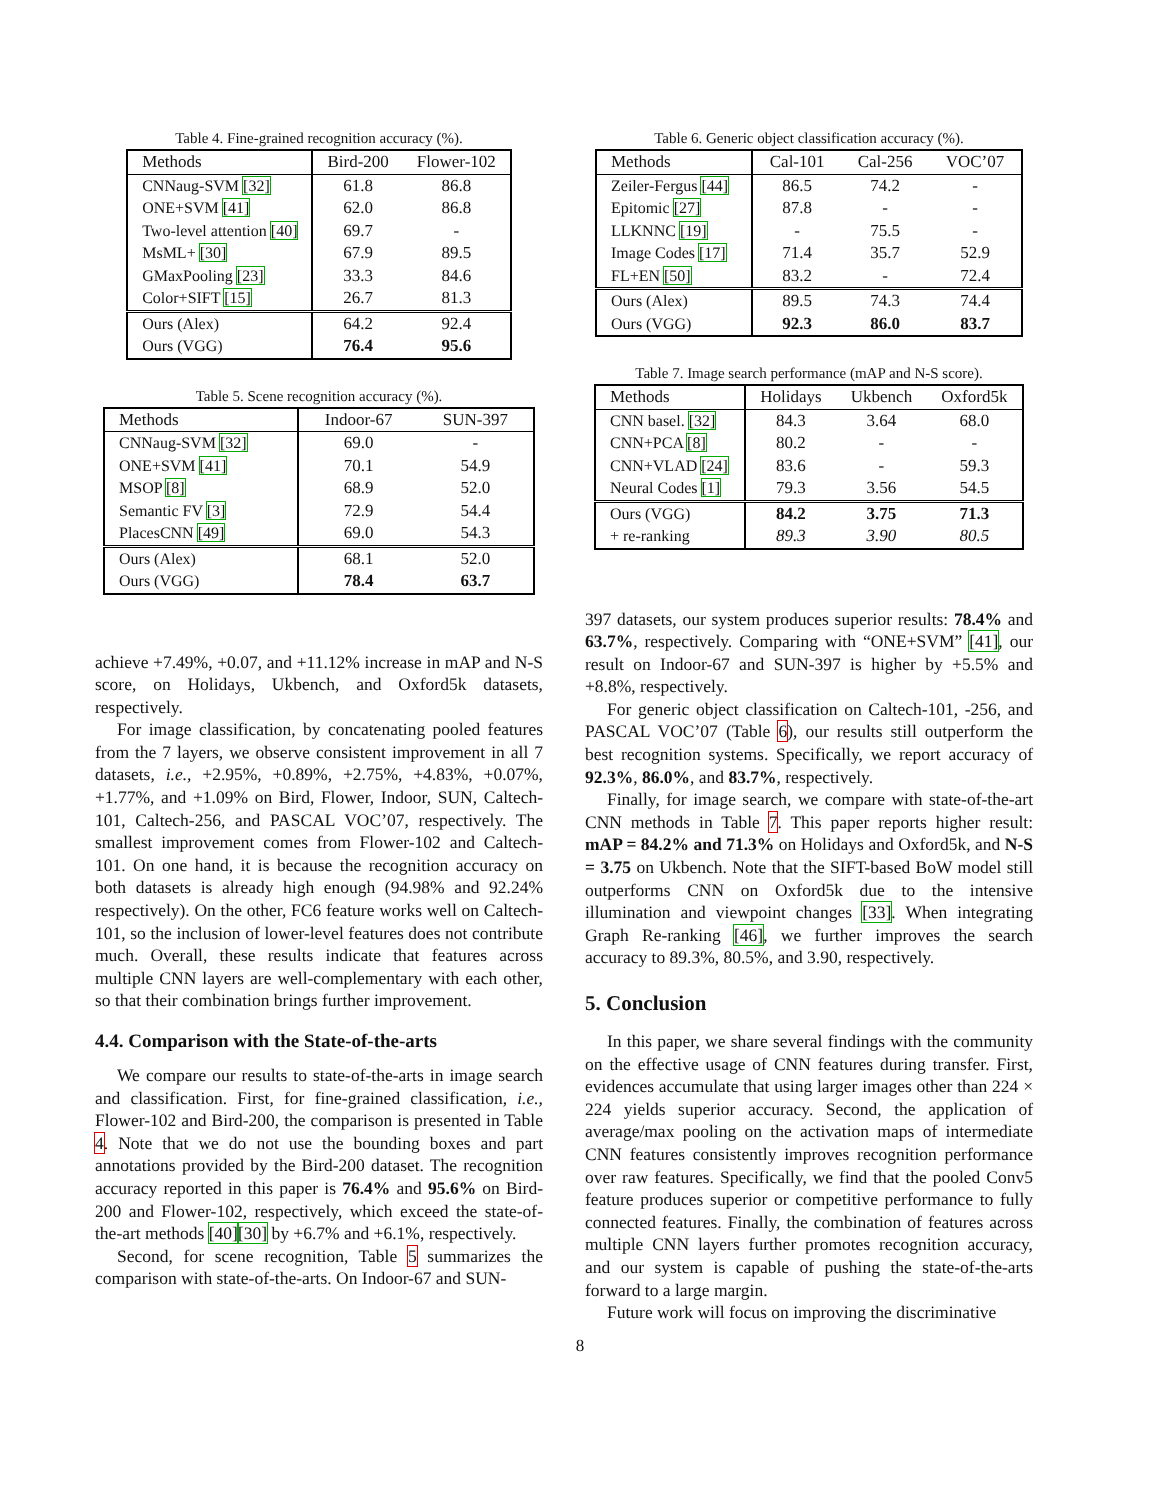Table 4. Fine-grained recognition accuracy (%).
| Methods | Bird-200 | Flower-102 |
| --- | --- | --- |
| CNNaug-SVM [32] | 61.8 | 86.8 |
| ONE+SVM [41] | 62.0 | 86.8 |
| Two-level attention [40] | 69.7 | - |
| MsML+ [30] | 67.9 | 89.5 |
| GMaxPooling [23] | 33.3 | 84.6 |
| Color+SIFT [15] | 26.7 | 81.3 |
| Ours (Alex) | 64.2 | 92.4 |
| Ours (VGG) | 76.4 | 95.6 |
Table 5. Scene recognition accuracy (%).
| Methods | Indoor-67 | SUN-397 |
| --- | --- | --- |
| CNNaug-SVM [32] | 69.0 | - |
| ONE+SVM [41] | 70.1 | 54.9 |
| MSOP [8] | 68.9 | 52.0 |
| Semantic FV [3] | 72.9 | 54.4 |
| PlacesCNN [49] | 69.0 | 54.3 |
| Ours (Alex) | 68.1 | 52.0 |
| Ours (VGG) | 78.4 | 63.7 |
achieve +7.49%, +0.07, and +11.12% increase in mAP and N-S score, on Holidays, Ukbench, and Oxford5k datasets, respectively.
For image classification, by concatenating pooled features from the 7 layers, we observe consistent improvement in all 7 datasets, i.e., +2.95%, +0.89%, +2.75%, +4.83%, +0.07%, +1.77%, and +1.09% on Bird, Flower, Indoor, SUN, Caltech-101, Caltech-256, and PASCAL VOC’07, respectively. The smallest improvement comes from Flower-102 and Caltech-101. On one hand, it is because the recognition accuracy on both datasets is already high enough (94.98% and 92.24% respectively). On the other, FC6 feature works well on Caltech-101, so the inclusion of lower-level features does not contribute much. Overall, these results indicate that features across multiple CNN layers are well-complementary with each other, so that their combination brings further improvement.
4.4. Comparison with the State-of-the-arts
We compare our results to state-of-the-arts in image search and classification. First, for fine-grained classification, i.e., Flower-102 and Bird-200, the comparison is presented in Table 4. Note that we do not use the bounding boxes and part annotations provided by the Bird-200 dataset. The recognition accuracy reported in this paper is 76.4% and 95.6% on Bird-200 and Flower-102, respectively, which exceed the state-of-the-art methods [40][30] by +6.7% and +6.1%, respectively.
Second, for scene recognition, Table 5 summarizes the comparison with state-of-the-arts. On Indoor-67 and SUN-
Table 6. Generic object classification accuracy (%).
| Methods | Cal-101 | Cal-256 | VOC’07 |
| --- | --- | --- | --- |
| Zeiler-Fergus [44] | 86.5 | 74.2 | - |
| Epitomic [27] | 87.8 | - | - |
| LLKNNC [19] | - | 75.5 | - |
| Image Codes [17] | 71.4 | 35.7 | 52.9 |
| FL+EN [50] | 83.2 | - | 72.4 |
| Ours (Alex) | 89.5 | 74.3 | 74.4 |
| Ours (VGG) | 92.3 | 86.0 | 83.7 |
Table 7. Image search performance (mAP and N-S score).
| Methods | Holidays | Ukbench | Oxford5k |
| --- | --- | --- | --- |
| CNN basel. [32] | 84.3 | 3.64 | 68.0 |
| CNN+PCA [8] | 80.2 | - | - |
| CNN+VLAD [24] | 83.6 | - | 59.3 |
| Neural Codes [1] | 79.3 | 3.56 | 54.5 |
| Ours (VGG) | 84.2 | 3.75 | 71.3 |
| + re-ranking | 89.3 | 3.90 | 80.5 |
397 datasets, our system produces superior results: 78.4% and 63.7%, respectively. Comparing with “ONE+SVM” [41], our result on Indoor-67 and SUN-397 is higher by +5.5% and +8.8%, respectively.
For generic object classification on Caltech-101, -256, and PASCAL VOC’07 (Table 6), our results still outperform the best recognition systems. Specifically, we report accuracy of 92.3%, 86.0%, and 83.7%, respectively.
Finally, for image search, we compare with state-of-the-art CNN methods in Table 7. This paper reports higher result: mAP = 84.2% and 71.3% on Holidays and Oxford5k, and N-S = 3.75 on Ukbench. Note that the SIFT-based BoW model still outperforms CNN on Oxford5k due to the intensive illumination and viewpoint changes [33]. When integrating Graph Re-ranking [46], we further improves the search accuracy to 89.3%, 80.5%, and 3.90, respectively.
5. Conclusion
In this paper, we share several findings with the community on the effective usage of CNN features during transfer. First, evidences accumulate that using larger images other than 224 × 224 yields superior accuracy. Second, the application of average/max pooling on the activation maps of intermediate CNN features consistently improves recognition performance over raw features. Specifically, we find that the pooled Conv5 feature produces superior or competitive performance to fully connected features. Finally, the combination of features across multiple CNN layers further promotes recognition accuracy, and our system is capable of pushing the state-of-the-arts forward to a large margin.
Future work will focus on improving the discriminative
8